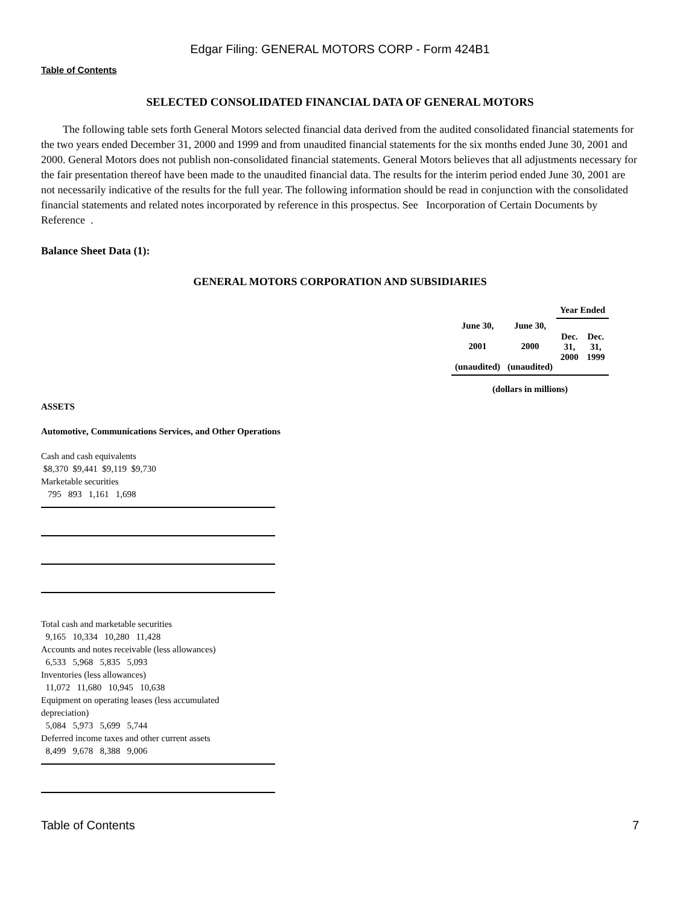Edgar Filing: GENERAL MOTORS CORP - Form 424B1
Table of Contents
SELECTED CONSOLIDATED FINANCIAL DATA OF GENERAL MOTORS
The following table sets forth General Motors selected financial data derived from the audited consolidated financial statements for the two years ended December 31, 2000 and 1999 and from unaudited financial statements for the six months ended June 30, 2001 and 2000. General Motors does not publish non-consolidated financial statements. General Motors believes that all adjustments necessary for the fair presentation thereof have been made to the unaudited financial data. The results for the interim period ended June 30, 2001 are not necessarily indicative of the results for the full year. The following information should be read in conjunction with the consolidated financial statements and related notes incorporated by reference in this prospectus. See Incorporation of Certain Documents by Reference .
Balance Sheet Data (1):
GENERAL MOTORS CORPORATION AND SUBSIDIARIES
| | | Year Ended | |
| June 30, 2001 (unaudited) | June 30, 2000 (unaudited) | Dec. 31, 2000 | Dec. 31, 1999 |
| (dollars in millions) | | | |
ASSETS
Automotive, Communications Services, and Other Operations
Cash and cash equivalents
$8,370 $9,441 $9,119 $9,730
Marketable securities
795 893 1,161 1,698
Total cash and marketable securities
9,165 10,334 10,280 11,428
Accounts and notes receivable (less allowances)
6,533 5,968 5,835 5,093
Inventories (less allowances)
11,072 11,680 10,945 10,638
Equipment on operating leases (less accumulated
depreciation)
5,084 5,973 5,699 5,744
Deferred income taxes and other current assets
8,499 9,678 8,388 9,006
Table of Contents 7